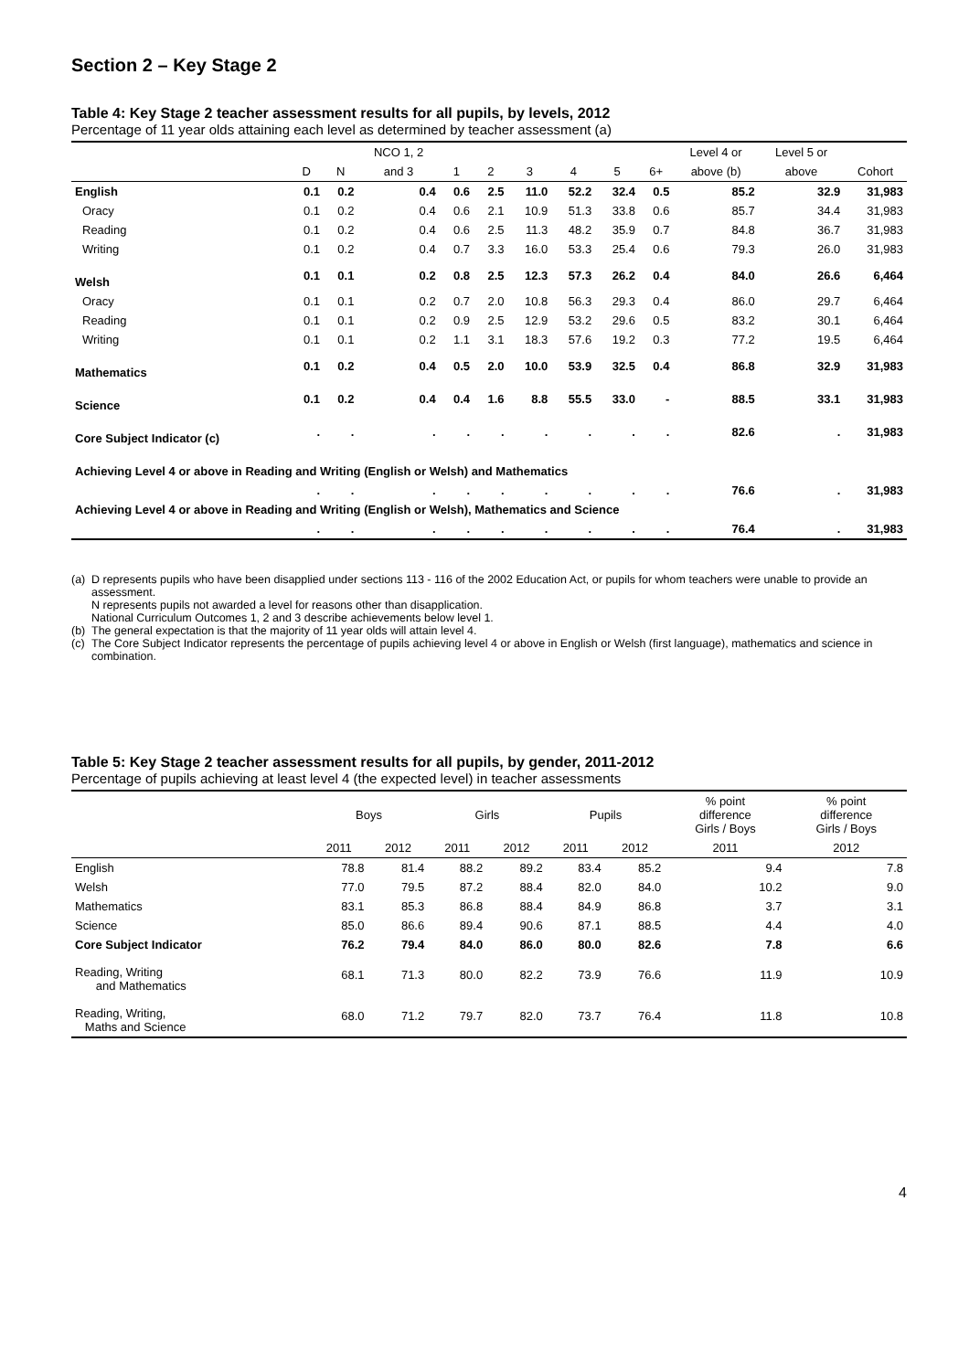Section 2 – Key Stage 2
Table 4: Key Stage 2 teacher assessment results for all pupils, by levels, 2012
Percentage of 11 year olds attaining each level as determined by teacher assessment (a)
| | | | NCO 1, 2 | | | | | | | Level 4 or | Level 5 or | |
| --- | --- | --- | --- | --- | --- | --- | --- | --- | --- | --- | --- | --- |
| | D | N | and 3 | 1 | 2 | 3 | 4 | 5 | 6+ | above (b) | above | Cohort |
| English | 0.1 | 0.2 | 0.4 | 0.6 | 2.5 | 11.0 | 52.2 | 32.4 | 0.5 | 85.2 | 32.9 | 31,983 |
| Oracy | 0.1 | 0.2 | 0.4 | 0.6 | 2.1 | 10.9 | 51.3 | 33.8 | 0.6 | 85.7 | 34.4 | 31,983 |
| Reading | 0.1 | 0.2 | 0.4 | 0.6 | 2.5 | 11.3 | 48.2 | 35.9 | 0.7 | 84.8 | 36.7 | 31,983 |
| Writing | 0.1 | 0.2 | 0.4 | 0.7 | 3.3 | 16.0 | 53.3 | 25.4 | 0.6 | 79.3 | 26.0 | 31,983 |
| Welsh | 0.1 | 0.1 | 0.2 | 0.8 | 2.5 | 12.3 | 57.3 | 26.2 | 0.4 | 84.0 | 26.6 | 6,464 |
| Oracy | 0.1 | 0.1 | 0.2 | 0.7 | 2.0 | 10.8 | 56.3 | 29.3 | 0.4 | 86.0 | 29.7 | 6,464 |
| Reading | 0.1 | 0.1 | 0.2 | 0.9 | 2.5 | 12.9 | 53.2 | 29.6 | 0.5 | 83.2 | 30.1 | 6,464 |
| Writing | 0.1 | 0.1 | 0.2 | 1.1 | 3.1 | 18.3 | 57.6 | 19.2 | 0.3 | 77.2 | 19.5 | 6,464 |
| Mathematics | 0.1 | 0.2 | 0.4 | 0.5 | 2.0 | 10.0 | 53.9 | 32.5 | 0.4 | 86.8 | 32.9 | 31,983 |
| Science | 0.1 | 0.2 | 0.4 | 0.4 | 1.6 | 8.8 | 55.5 | 33.0 | - | 88.5 | 33.1 | 31,983 |
| Core Subject Indicator (c) | . | . | . | . | . | . | . | . | . | 82.6 | . | 31,983 |
| Achieving Level 4 or above in Reading and Writing (English or Welsh) and Mathematics | | | | | | | | | | | | |
| | . | . | . | . | . | . | . | . | . | 76.6 | . | 31,983 |
| Achieving Level 4 or above in Reading and Writing (English or Welsh), Mathematics and Science | | | | | | | | | | | | |
| | . | . | . | . | . | . | . | . | . | 76.4 | . | 31,983 |
(a)
D represents pupils who have been disapplied under sections 113 - 116 of the 2002 Education Act, or pupils for whom teachers were unable to provide an assessment.
N represents pupils not awarded a level for reasons other than disapplication.
National Curriculum Outcomes 1, 2 and 3 describe achievements below level 1.
(b)
The general expectation is that the majority of 11 year olds will attain level 4.
(c)
The Core Subject Indicator represents the percentage of pupils achieving level 4 or above in English or Welsh (first language), mathematics and science in combination.
Table 5: Key Stage 2 teacher assessment results for all pupils, by gender, 2011-2012
Percentage of pupils achieving at least level 4 (the expected level) in teacher assessments
| | Boys | | Girls | | Pupils | | % point difference Girls / Boys | % point difference Girls / Boys |
| --- | --- | --- | --- | --- | --- | --- | --- | --- |
| | 2011 | 2012 | 2011 | 2012 | 2011 | 2012 | 2011 | 2012 |
| English | 78.8 | 81.4 | 88.2 | 89.2 | 83.4 | 85.2 | 9.4 | 7.8 |
| Welsh | 77.0 | 79.5 | 87.2 | 88.4 | 82.0 | 84.0 | 10.2 | 9.0 |
| Mathematics | 83.1 | 85.3 | 86.8 | 88.4 | 84.9 | 86.8 | 3.7 | 3.1 |
| Science | 85.0 | 86.6 | 89.4 | 90.6 | 87.1 | 88.5 | 4.4 | 4.0 |
| Core Subject Indicator | 76.2 | 79.4 | 84.0 | 86.0 | 80.0 | 82.6 | 7.8 | 6.6 |
| Reading, Writing and Mathematics | 68.1 | 71.3 | 80.0 | 82.2 | 73.9 | 76.6 | 11.9 | 10.9 |
| Reading, Writing, Maths and Science | 68.0 | 71.2 | 79.7 | 82.0 | 73.7 | 76.4 | 11.8 | 10.8 |
4